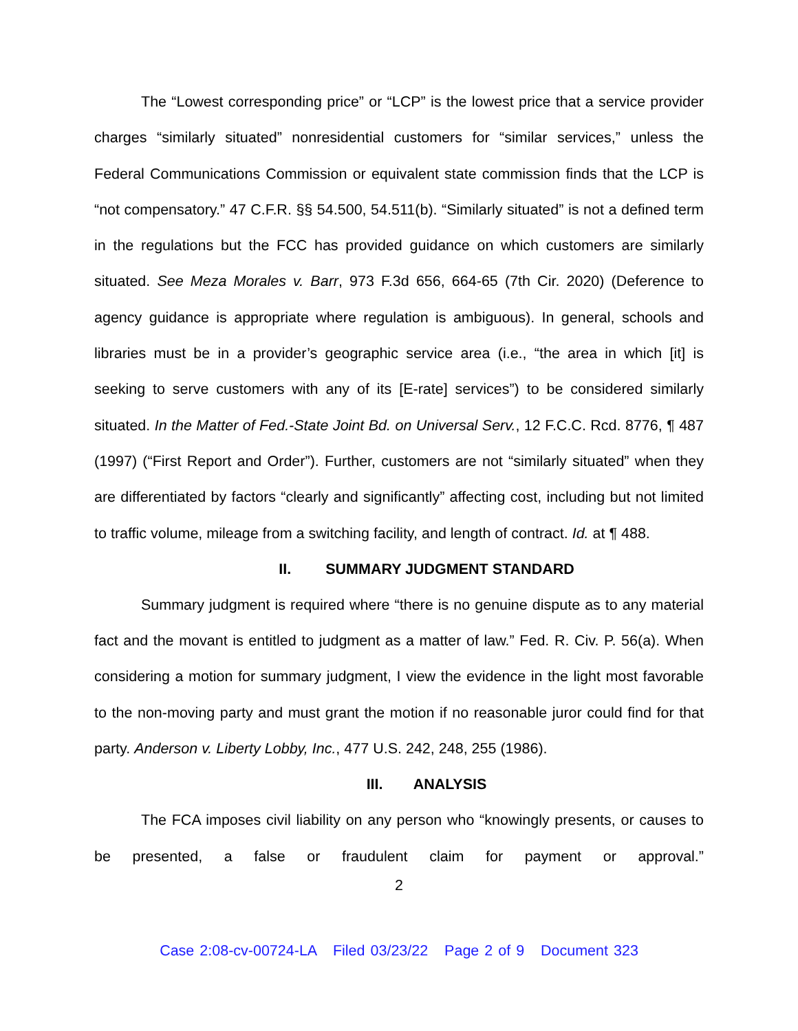The “Lowest corresponding price” or “LCP” is the lowest price that a service provider charges “similarly situated” nonresidential customers for “similar services,” unless the Federal Communications Commission or equivalent state commission finds that the LCP is “not compensatory.” 47 C.F.R. §§ 54.500, 54.511(b). “Similarly situated” is not a defined term in the regulations but the FCC has provided guidance on which customers are similarly situated. See Meza Morales v. Barr, 973 F.3d 656, 664-65 (7th Cir. 2020) (Deference to agency guidance is appropriate where regulation is ambiguous). In general, schools and libraries must be in a provider’s geographic service area (i.e., “the area in which [it] is seeking to serve customers with any of its [E-rate] services”) to be considered similarly situated. In the Matter of Fed.-State Joint Bd. on Universal Serv., 12 F.C.C. Rcd. 8776, ¶ 487 (1997) (“First Report and Order”). Further, customers are not “similarly situated” when they are differentiated by factors “clearly and significantly” affecting cost, including but not limited to traffic volume, mileage from a switching facility, and length of contract. Id. at ¶ 488.
II. SUMMARY JUDGMENT STANDARD
Summary judgment is required where “there is no genuine dispute as to any material fact and the movant is entitled to judgment as a matter of law.” Fed. R. Civ. P. 56(a). When considering a motion for summary judgment, I view the evidence in the light most favorable to the non-moving party and must grant the motion if no reasonable juror could find for that party. Anderson v. Liberty Lobby, Inc., 477 U.S. 242, 248, 255 (1986).
III. ANALYSIS
The FCA imposes civil liability on any person who “knowingly presents, or causes to be presented, a false or fraudulent claim for payment or approval.”
2
Case 2:08-cv-00724-LA Filed 03/23/22 Page 2 of 9 Document 323